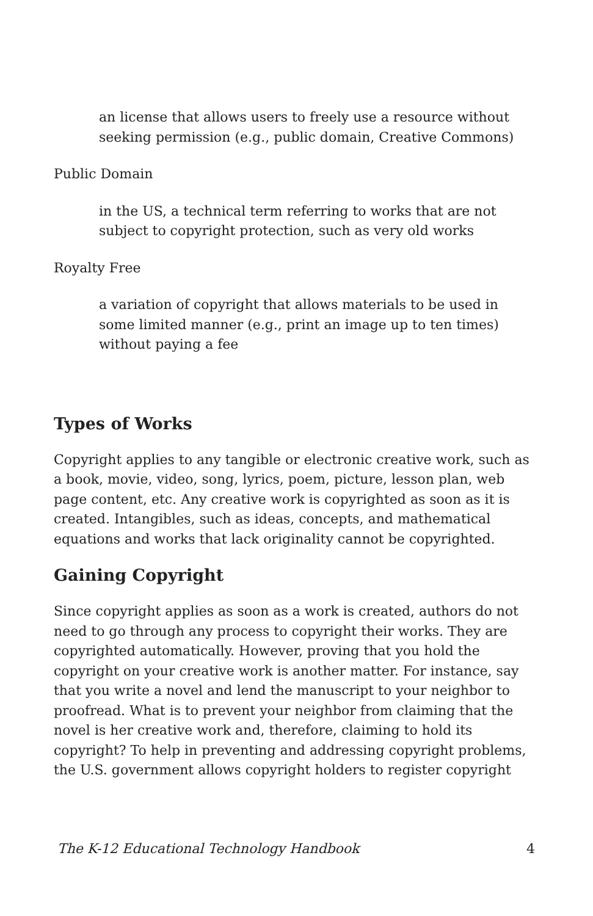an license that allows users to freely use a resource without seeking permission (e.g., public domain, Creative Commons)
Public Domain
in the US, a technical term referring to works that are not subject to copyright protection, such as very old works
Royalty Free
a variation of copyright that allows materials to be used in some limited manner (e.g., print an image up to ten times) without paying a fee
Types of Works
Copyright applies to any tangible or electronic creative work, such as a book, movie, video, song, lyrics, poem, picture, lesson plan, web page content, etc. Any creative work is copyrighted as soon as it is created. Intangibles, such as ideas, concepts, and mathematical equations and works that lack originality cannot be copyrighted.
Gaining Copyright
Since copyright applies as soon as a work is created, authors do not need to go through any process to copyright their works. They are copyrighted automatically. However, proving that you hold the copyright on your creative work is another matter. For instance, say that you write a novel and lend the manuscript to your neighbor to proofread. What is to prevent your neighbor from claiming that the novel is her creative work and, therefore, claiming to hold its copyright? To help in preventing and addressing copyright problems, the U.S. government allows copyright holders to register copyright
The K-12 Educational Technology Handbook 4